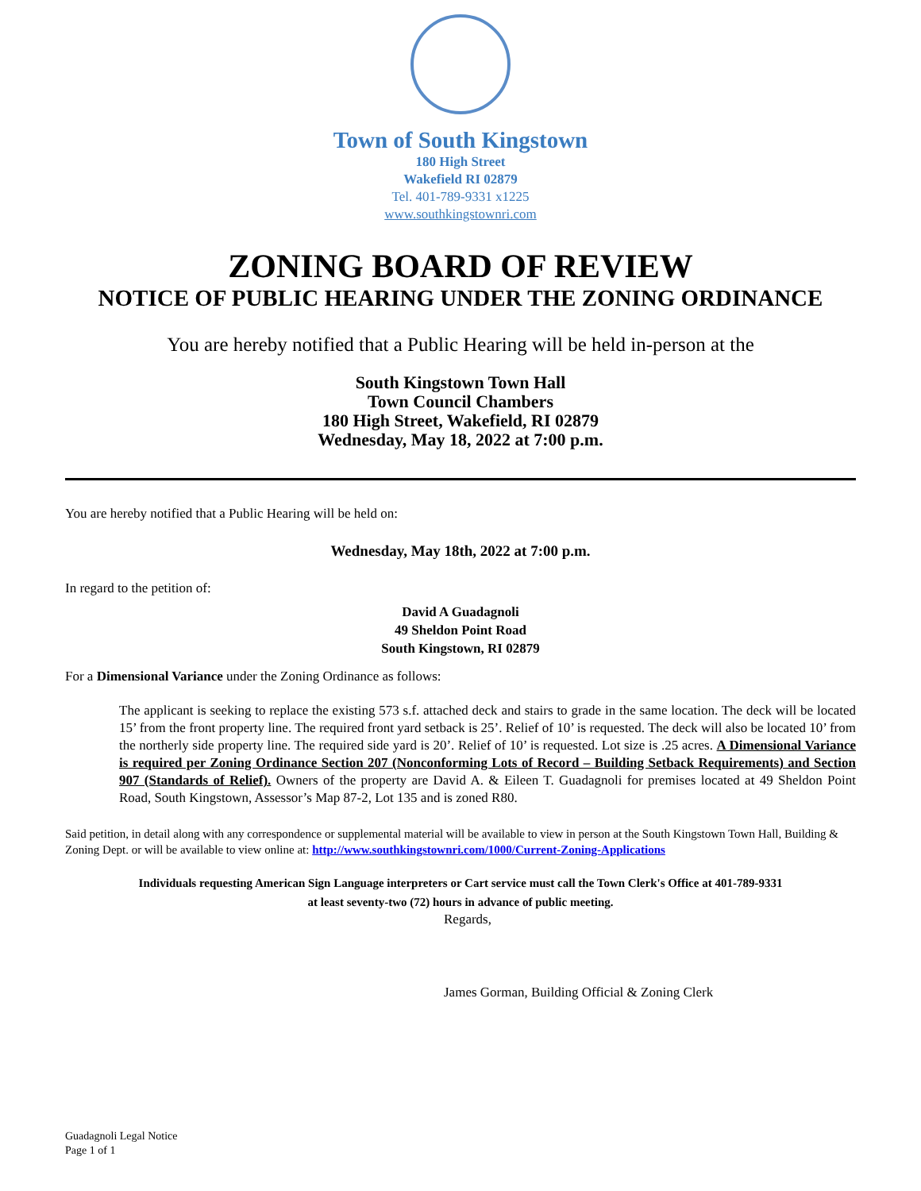Town of South Kingstown
180 High Street
Wakefield RI 02879
Tel. 401-789-9331 x1225
www.southkingstownri.com
ZONING BOARD OF REVIEW
NOTICE OF PUBLIC HEARING UNDER THE ZONING ORDINANCE
You are hereby notified that a Public Hearing will be held in-person at the
South Kingstown Town Hall
Town Council Chambers
180 High Street, Wakefield, RI 02879
Wednesday, May 18, 2022 at 7:00 p.m.
You are hereby notified that a Public Hearing will be held on:
Wednesday, May 18th, 2022 at 7:00 p.m.
In regard to the petition of:
David A Guadagnoli
49 Sheldon Point Road
South Kingstown, RI 02879
For a Dimensional Variance under the Zoning Ordinance as follows:
The applicant is seeking to replace the existing 573 s.f. attached deck and stairs to grade in the same location. The deck will be located 15’ from the front property line. The required front yard setback is 25’. Relief of 10’ is requested. The deck will also be located 10’ from the northerly side property line. The required side yard is 20’. Relief of 10’ is requested. Lot size is .25 acres. A Dimensional Variance is required per Zoning Ordinance Section 207 (Nonconforming Lots of Record – Building Setback Requirements) and Section 907 (Standards of Relief). Owners of the property are David A. & Eileen T. Guadagnoli for premises located at 49 Sheldon Point Road, South Kingstown, Assessor’s Map 87-2, Lot 135 and is zoned R80.
Said petition, in detail along with any correspondence or supplemental material will be available to view in person at the South Kingstown Town Hall, Building & Zoning Dept. or will be available to view online at: http://www.southkingstownri.com/1000/Current-Zoning-Applications
Individuals requesting American Sign Language interpreters or Cart service must call the Town Clerk's Office at 401-789-9331
at least seventy-two (72) hours in advance of public meeting.
Regards,
James Gorman, Building Official & Zoning Clerk
Guadagnoli Legal Notice
Page 1 of 1